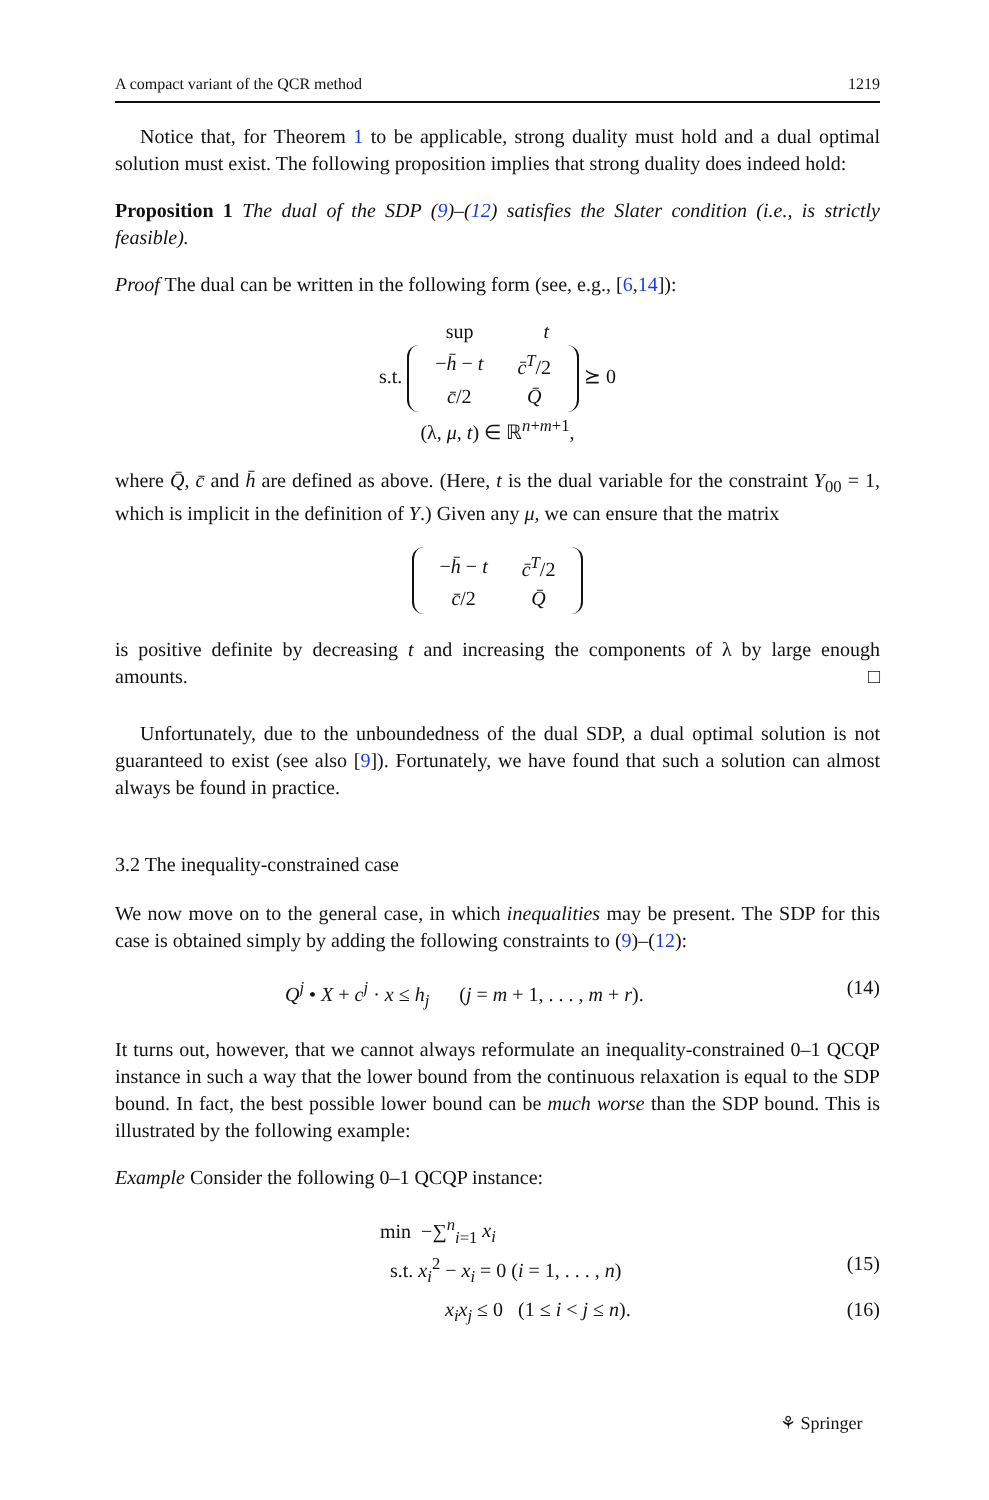A compact variant of the QCR method 1219
Notice that, for Theorem 1 to be applicable, strong duality must hold and a dual optimal solution must exist. The following proposition implies that strong duality does indeed hold:
Proposition 1 The dual of the SDP (9)–(12) satisfies the Slater condition (i.e., is strictly feasible).
Proof The dual can be written in the following form (see, e.g., [6,14]):
sup t
s.t.
| − h̄ − t | c̄<sup>T</sup>/2 |
| c̄ /2 | Q̄ |
⪰ 0
(λ, μ, t) ∈ ℝ<sup>n+m+1</sup>,
where Q̄, c̄ and h̄ are defined as above. (Here, t is the dual variable for the constraint Y<sub>00</sub> = 1, which is implicit in the definition of Y.) Given any μ, we can ensure that the matrix
| − h̄ − t | c̄<sup>T</sup>/2 |
| c̄ /2 | Q̄ |
is positive definite by decreasing t and increasing the components of λ by large enough amounts. □
Unfortunately, due to the unboundedness of the dual SDP, a dual optimal solution is not guaranteed to exist (see also [9]). Fortunately, we have found that such a solution can almost always be found in practice.
3.2 The inequality-constrained case
We now move on to the general case, in which inequalities may be present. The SDP for this case is obtained simply by adding the following constraints to (9)–(12):
Q<sup>j</sup> • X + c<sup>j</sup> · x ≤ h<sub>j</sub> (j = m + 1, . . . , m + r). (14)
It turns out, however, that we cannot always reformulate an inequality-constrained 0–1 QCQP instance in such a way that the lower bound from the continuous relaxation is equal to the SDP bound. In fact, the best possible lower bound can be much worse than the SDP bound. This is illustrated by the following example:
Example Consider the following 0–1 QCQP instance:
min −∑<sup>n</sup><sub>i=1</sub> x<sub>i</sub>
s.t. x<sub>i</sub><sup>2</sup> − x<sub>i</sub> = 0 (i = 1, . . . , n) (15)
x<sub>i</sub>x<sub>j</sub> ≤ 0 (1 ≤ i < j ≤ n). (16)
⚘ Springer